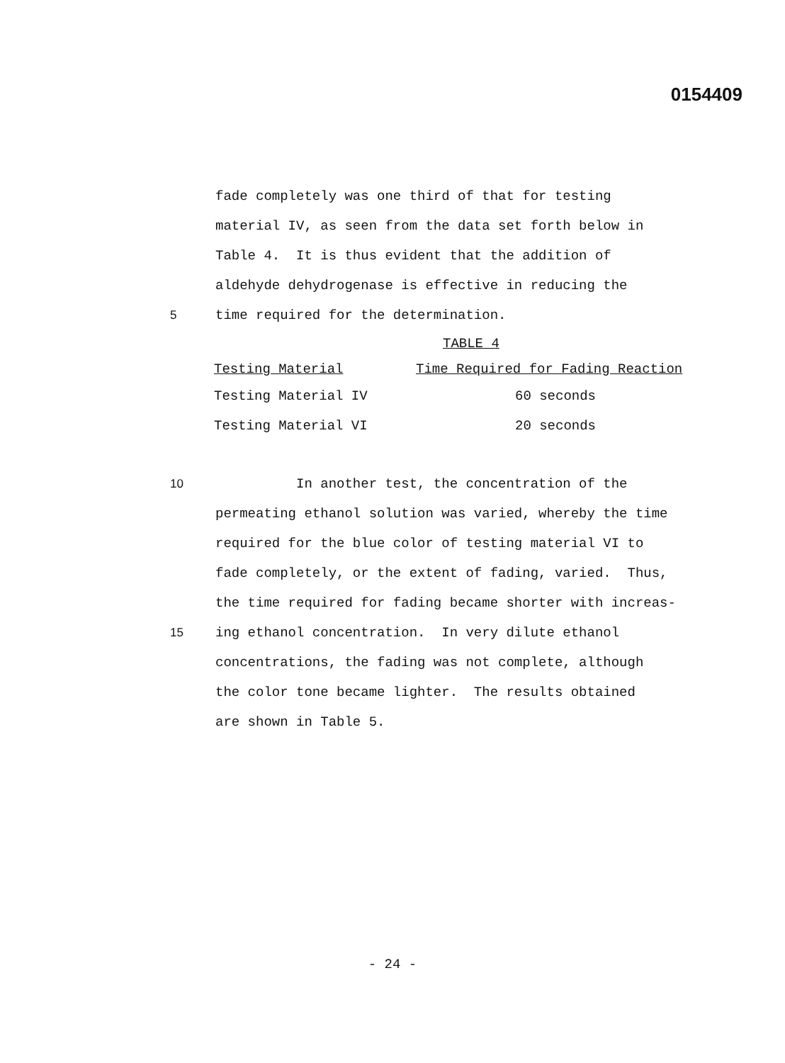0154409
fade completely was one third of that for testing
material IV, as seen from the data set forth below in
Table 4. It is thus evident that the addition of
aldehyde dehydrogenase is effective in reducing the
5 time required for the determination.
TABLE 4
| Testing Material | Time Required for Fading Reaction |
| --- | --- |
| Testing Material IV | 60 seconds |
| Testing Material VI | 20 seconds |
10 In another test, the concentration of the
permeating ethanol solution was varied, whereby the time
required for the blue color of testing material VI to
fade completely, or the extent of fading, varied. Thus,
the time required for fading became shorter with increas-
15 ing ethanol concentration. In very dilute ethanol
concentrations, the fading was not complete, although
the color tone became lighter. The results obtained
are shown in Table 5.
- 24 -